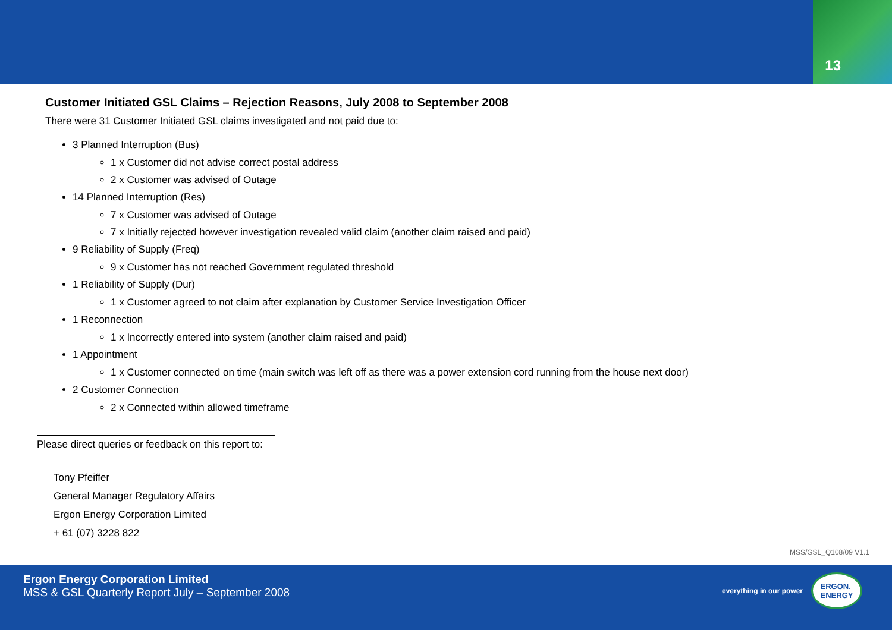13
Customer Initiated GSL Claims – Rejection Reasons, July 2008 to September 2008
There were 31 Customer Initiated GSL claims investigated and not paid due to:
3 Planned Interruption (Bus)
1 x Customer did not advise correct postal address
2 x Customer was advised of Outage
14 Planned Interruption (Res)
7 x Customer was advised of Outage
7 x Initially rejected however investigation revealed valid claim (another claim raised and paid)
9 Reliability of Supply (Freq)
9 x Customer has not reached Government regulated threshold
1 Reliability of Supply (Dur)
1 x Customer agreed to not claim after explanation by Customer Service Investigation Officer
1 Reconnection
1 x Incorrectly entered into system (another claim raised and paid)
1 Appointment
1 x Customer connected on time (main switch was left off as there was a power extension cord running from the house next door)
2 Customer Connection
2 x Connected within allowed timeframe
Please direct queries or feedback on this report to:
Tony Pfeiffer
General Manager Regulatory Affairs
Ergon Energy Corporation Limited
+ 61 (07) 3228 822
MSS/GSL_Q108/09 V1.1
Ergon Energy Corporation Limited
MSS & GSL Quarterly Report July – September 2008
everything in our power
ERGON.
ENERGY